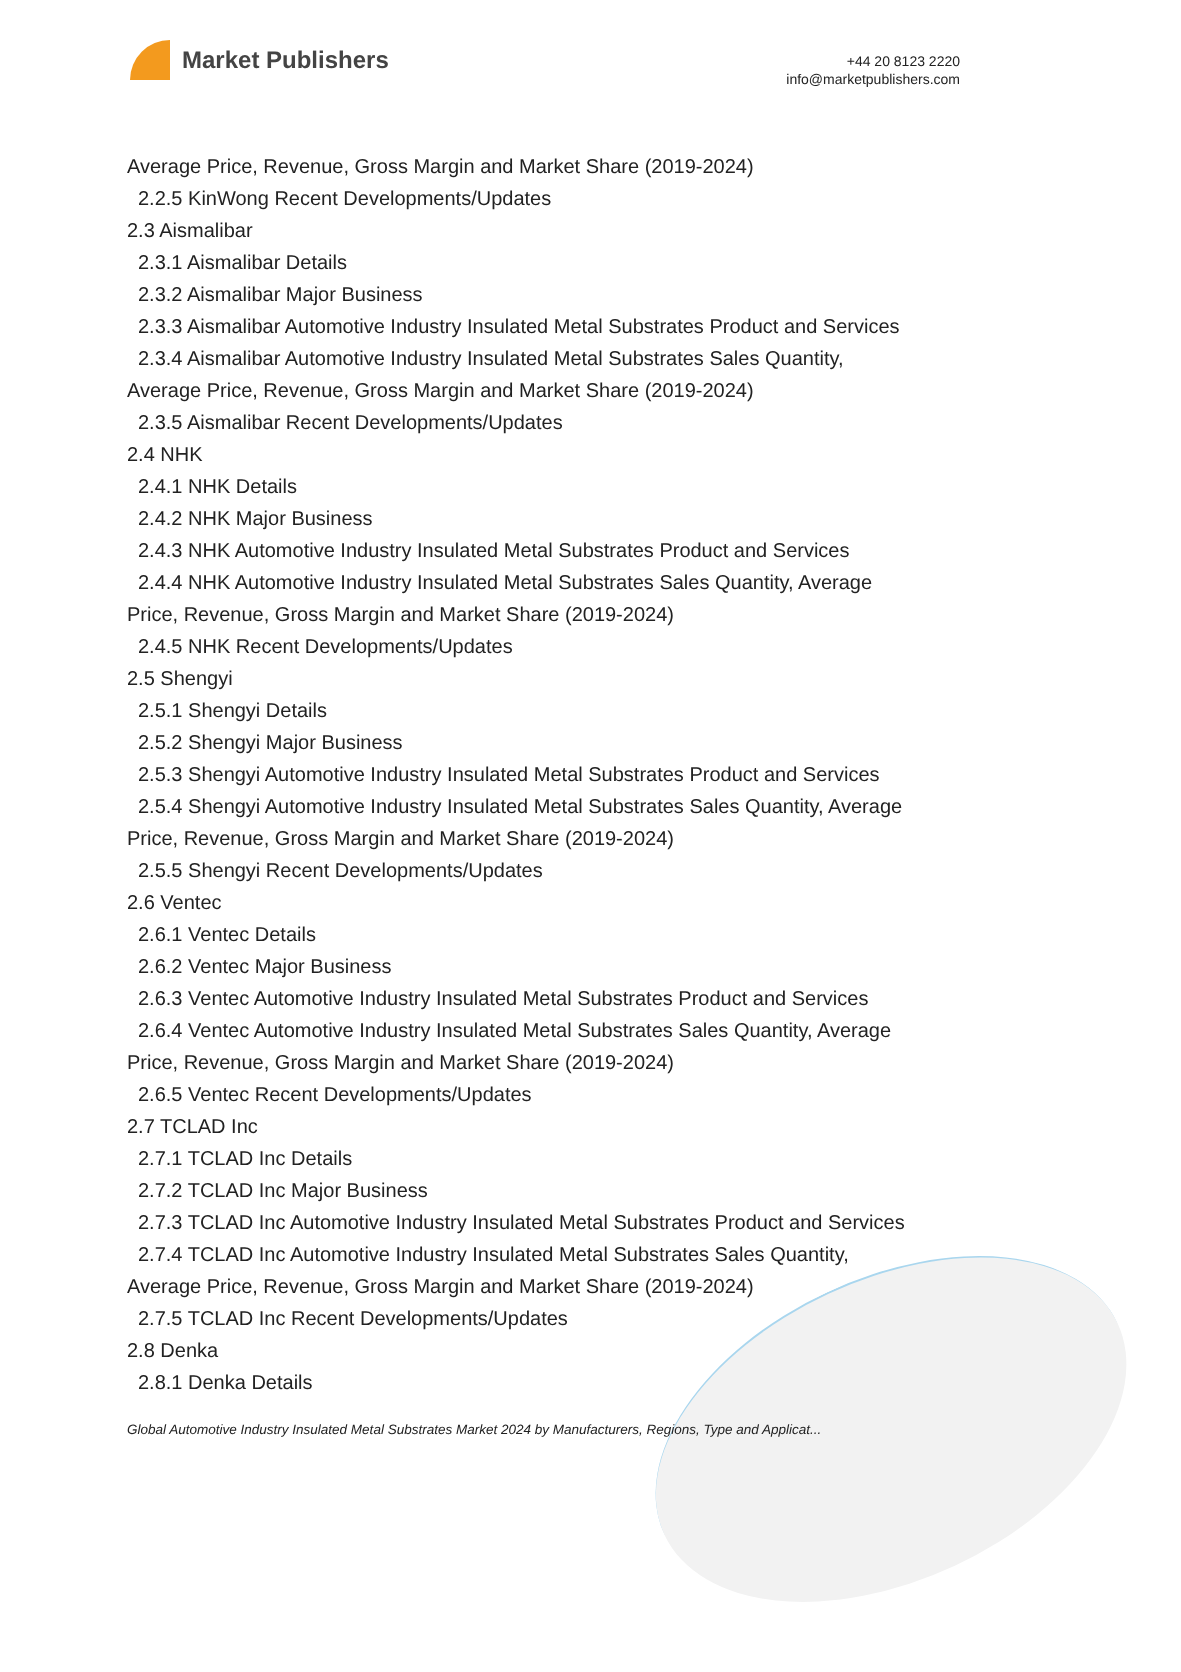Market Publishers
+44 20 8123 2220
info@marketpublishers.com
Average Price, Revenue, Gross Margin and Market Share (2019-2024)
2.2.5 KinWong Recent Developments/Updates
2.3 Aismalibar
2.3.1 Aismalibar Details
2.3.2 Aismalibar Major Business
2.3.3 Aismalibar Automotive Industry Insulated Metal Substrates Product and Services
2.3.4 Aismalibar Automotive Industry Insulated Metal Substrates Sales Quantity,
Average Price, Revenue, Gross Margin and Market Share (2019-2024)
2.3.5 Aismalibar Recent Developments/Updates
2.4 NHK
2.4.1 NHK Details
2.4.2 NHK Major Business
2.4.3 NHK Automotive Industry Insulated Metal Substrates Product and Services
2.4.4 NHK Automotive Industry Insulated Metal Substrates Sales Quantity, Average
Price, Revenue, Gross Margin and Market Share (2019-2024)
2.4.5 NHK Recent Developments/Updates
2.5 Shengyi
2.5.1 Shengyi Details
2.5.2 Shengyi Major Business
2.5.3 Shengyi Automotive Industry Insulated Metal Substrates Product and Services
2.5.4 Shengyi Automotive Industry Insulated Metal Substrates Sales Quantity, Average
Price, Revenue, Gross Margin and Market Share (2019-2024)
2.5.5 Shengyi Recent Developments/Updates
2.6 Ventec
2.6.1 Ventec Details
2.6.2 Ventec Major Business
2.6.3 Ventec Automotive Industry Insulated Metal Substrates Product and Services
2.6.4 Ventec Automotive Industry Insulated Metal Substrates Sales Quantity, Average
Price, Revenue, Gross Margin and Market Share (2019-2024)
2.6.5 Ventec Recent Developments/Updates
2.7 TCLAD Inc
2.7.1 TCLAD Inc Details
2.7.2 TCLAD Inc Major Business
2.7.3 TCLAD Inc Automotive Industry Insulated Metal Substrates Product and Services
2.7.4 TCLAD Inc Automotive Industry Insulated Metal Substrates Sales Quantity,
Average Price, Revenue, Gross Margin and Market Share (2019-2024)
2.7.5 TCLAD Inc Recent Developments/Updates
2.8 Denka
2.8.1 Denka Details
Global Automotive Industry Insulated Metal Substrates Market 2024 by Manufacturers, Regions, Type and Applicat...